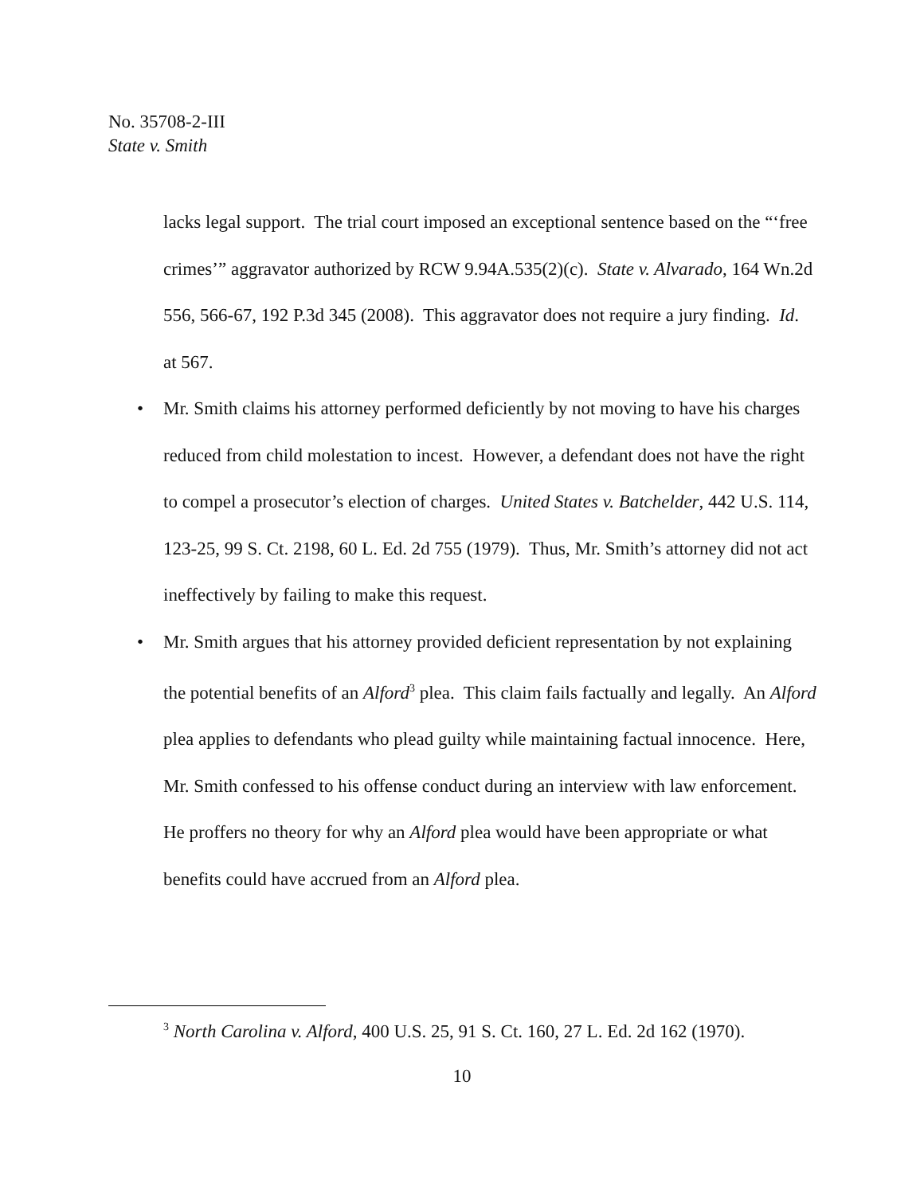No. 35708-2-III
State v. Smith
lacks legal support. The trial court imposed an exceptional sentence based on the “‘free crimes’” aggravator authorized by RCW 9.94A.535(2)(c). State v. Alvarado, 164 Wn.2d 556, 566-67, 192 P.3d 345 (2008). This aggravator does not require a jury finding. Id. at 567.
• Mr. Smith claims his attorney performed deficiently by not moving to have his charges reduced from child molestation to incest. However, a defendant does not have the right to compel a prosecutor’s election of charges. United States v. Batchelder, 442 U.S. 114, 123-25, 99 S. Ct. 2198, 60 L. Ed. 2d 755 (1979). Thus, Mr. Smith’s attorney did not act ineffectively by failing to make this request.
• Mr. Smith argues that his attorney provided deficient representation by not explaining the potential benefits of an Alford<sup>3</sup> plea. This claim fails factually and legally. An Alford plea applies to defendants who plead guilty while maintaining factual innocence. Here, Mr. Smith confessed to his offense conduct during an interview with law enforcement. He proffers no theory for why an Alford plea would have been appropriate or what benefits could have accrued from an Alford plea.
<sup>3</sup> North Carolina v. Alford, 400 U.S. 25, 91 S. Ct. 160, 27 L. Ed. 2d 162 (1970).
10